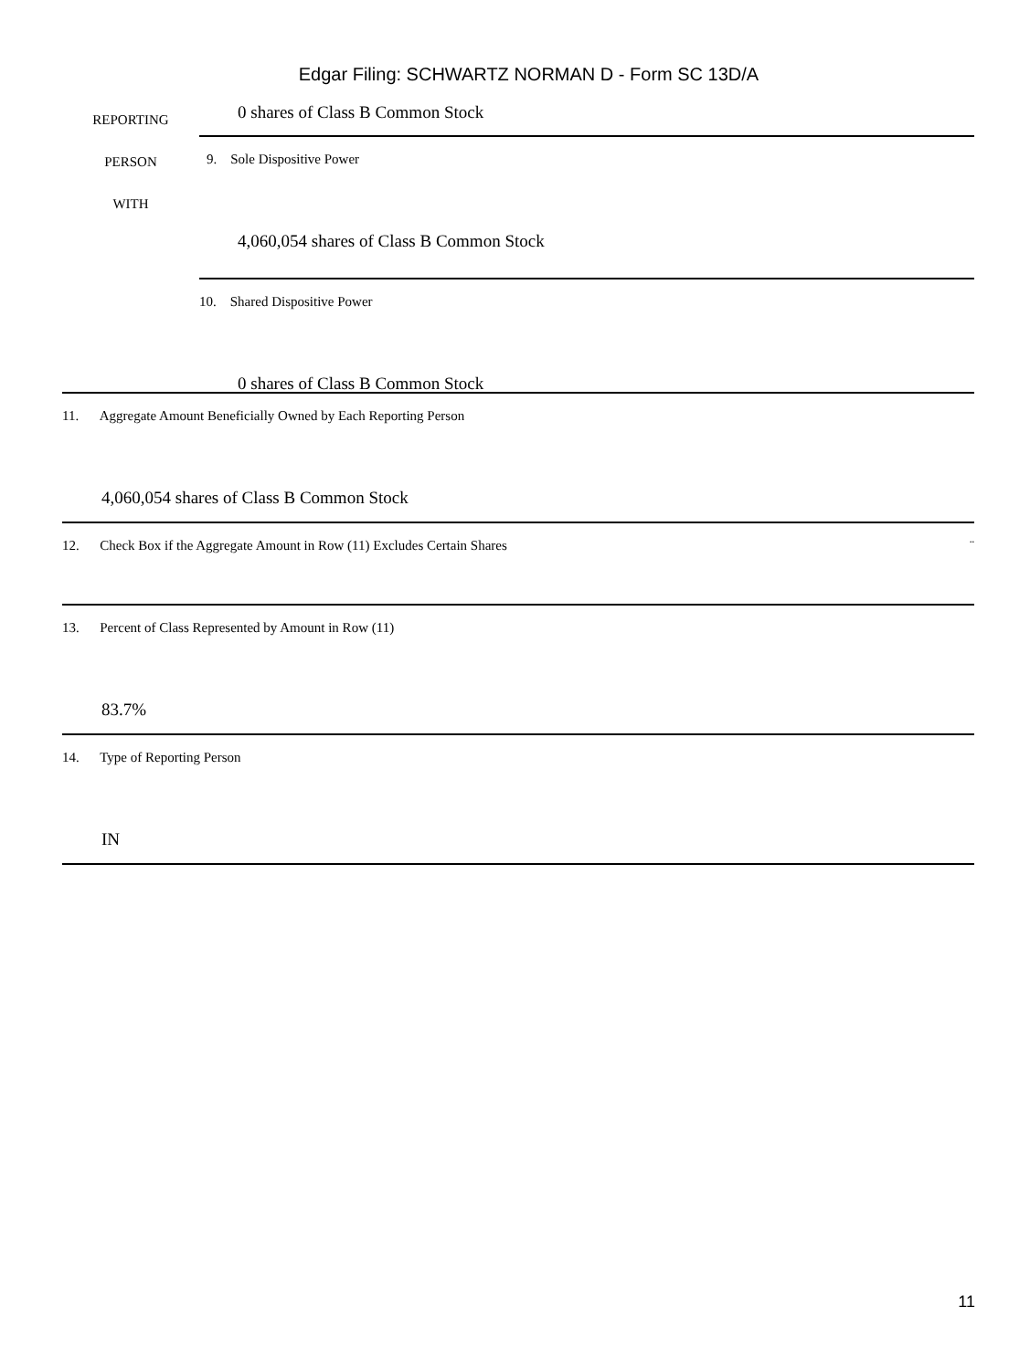Edgar Filing: SCHWARTZ NORMAN D - Form SC 13D/A
| REPORTING PERSON WITH | 0 shares of Class B Common Stock |
| | 9. Sole Dispositive Power 4,060,054 shares of Class B Common Stock |
| | 10. Shared Dispositive Power 0 shares of Class B Common Stock |
11. Aggregate Amount Beneficially Owned by Each Reporting Person
4,060,054 shares of Class B Common Stock
12. Check Box if the Aggregate Amount in Row (11) Excludes Certain Shares ¨
13. Percent of Class Represented by Amount in Row (11)
83.7%
14. Type of Reporting Person
IN
11